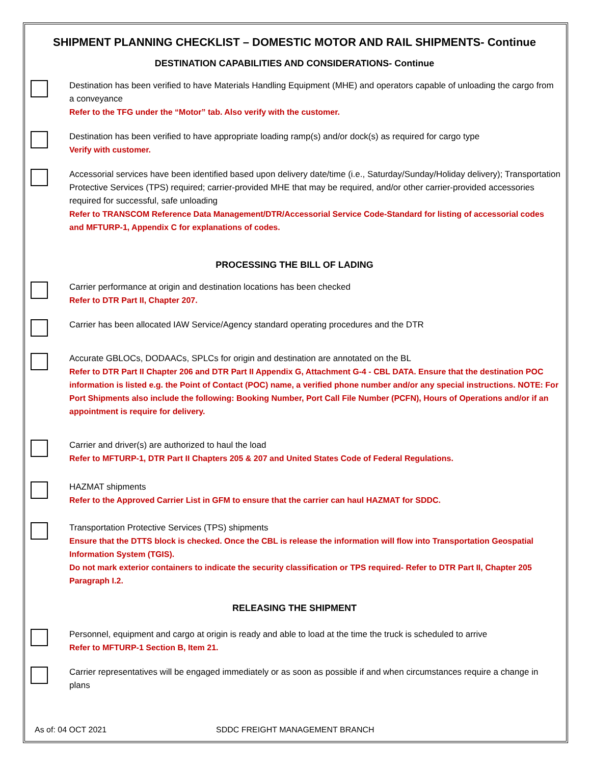SHIPMENT PLANNING CHECKLIST – DOMESTIC MOTOR AND RAIL SHIPMENTS- Continue
DESTINATION CAPABILITIES AND CONSIDERATIONS- Continue
Destination has been verified to have Materials Handling Equipment (MHE) and operators capable of unloading the cargo from a conveyance
Refer to the TFG under the “Motor” tab. Also verify with the customer.
Destination has been verified to have appropriate loading ramp(s) and/or dock(s) as required for cargo type
Verify with customer.
Accessorial services have been identified based upon delivery date/time (i.e., Saturday/Sunday/Holiday delivery); Transportation Protective Services (TPS) required; carrier-provided MHE that may be required, and/or other carrier-provided accessories required for successful, safe unloading
Refer to TRANSCOM Reference Data Management/DTR/Accessorial Service Code-Standard for listing of accessorial codes and MFTURP-1, Appendix C for explanations of codes.
PROCESSING THE BILL OF LADING
Carrier performance at origin and destination locations has been checked
Refer to DTR Part II, Chapter 207.
Carrier has been allocated IAW Service/Agency standard operating procedures and the DTR
Accurate GBLOCs, DODAACs, SPLCs for origin and destination are annotated on the BL
Refer to DTR Part II Chapter 206 and DTR Part II Appendix G, Attachment G-4 - CBL DATA. Ensure that the destination POC information is listed e.g. the Point of Contact (POC) name, a verified phone number and/or any special instructions. NOTE: For Port Shipments also include the following: Booking Number, Port Call File Number (PCFN), Hours of Operations and/or if an appointment is require for delivery.
Carrier and driver(s) are authorized to haul the load
Refer to MFTURP-1, DTR Part II Chapters 205 & 207 and United States Code of Federal Regulations.
HAZMAT shipments
Refer to the Approved Carrier List in GFM to ensure that the carrier can haul HAZMAT for SDDC.
Transportation Protective Services (TPS) shipments
Ensure that the DTTS block is checked. Once the CBL is release the information will flow into Transportation Geospatial Information System (TGIS).
Do not mark exterior containers to indicate the security classification or TPS required- Refer to DTR Part II, Chapter 205 Paragraph I.2.
RELEASING THE SHIPMENT
Personnel, equipment and cargo at origin is ready and able to load at the time the truck is scheduled to arrive
Refer to MFTURP-1 Section B, Item 21.
Carrier representatives will be engaged immediately or as soon as possible if and when circumstances require a change in plans
As of: 04 OCT 2021 SDDC FREIGHT MANAGEMENT BRANCH